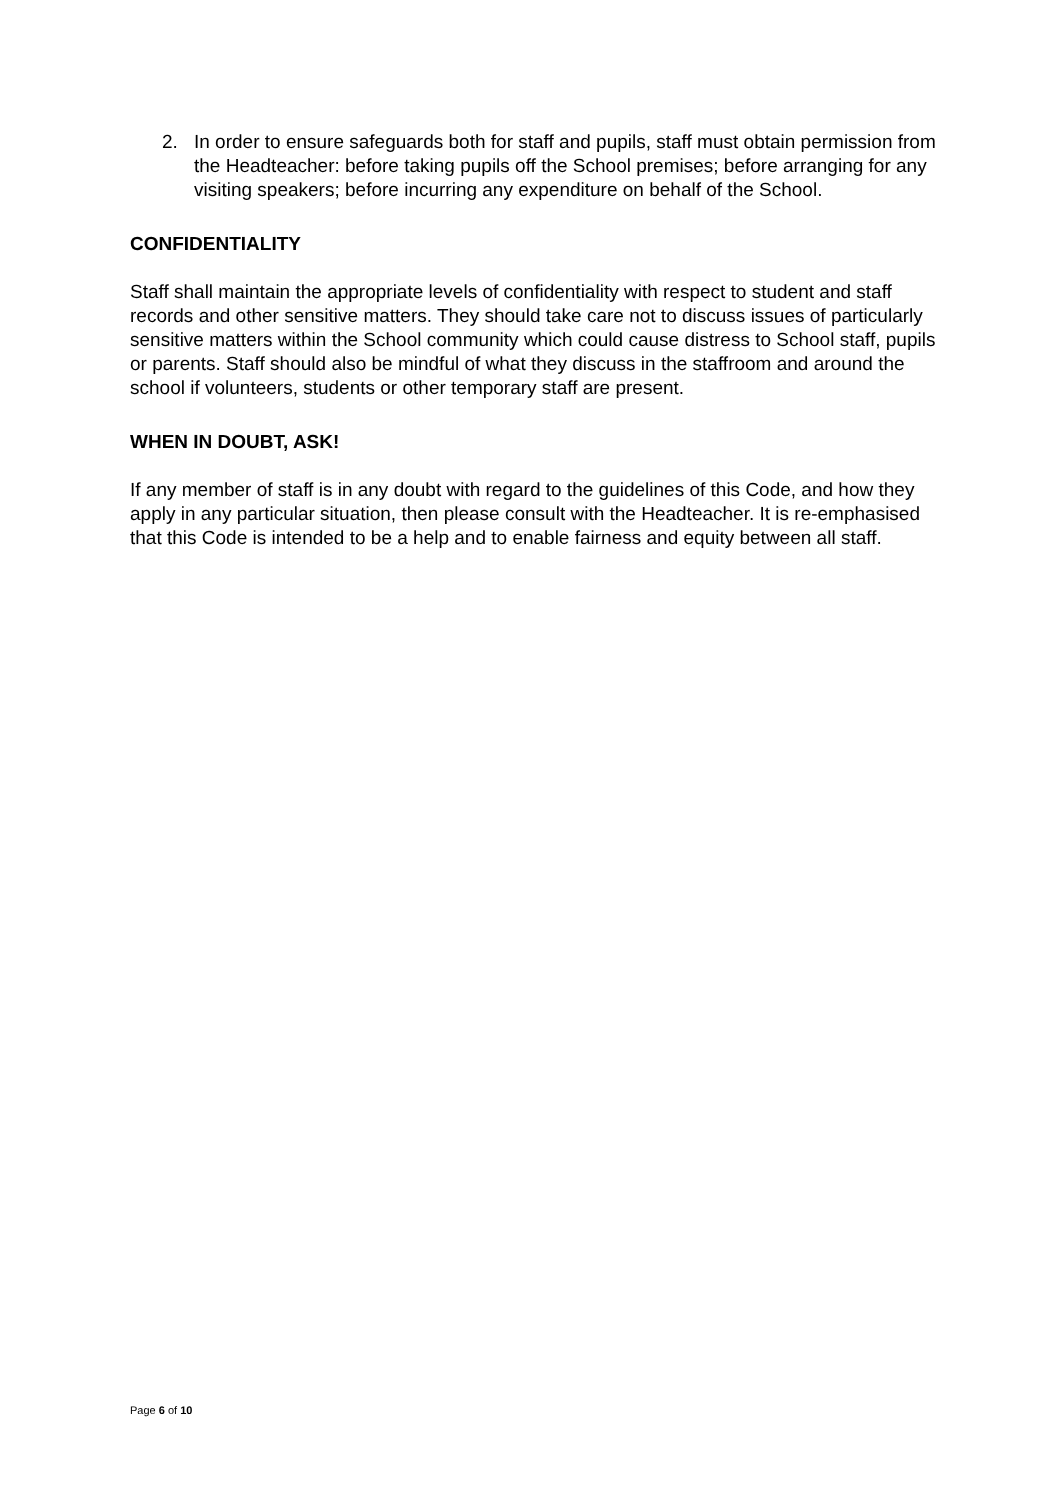2. In order to ensure safeguards both for staff and pupils, staff must obtain permission from the Headteacher: before taking pupils off the School premises; before arranging for any visiting speakers; before incurring any expenditure on behalf of the School.
CONFIDENTIALITY
Staff shall maintain the appropriate levels of confidentiality with respect to student and staff records and other sensitive matters. They should take care not to discuss issues of particularly sensitive matters within the School community which could cause distress to School staff, pupils or parents. Staff should also be mindful of what they discuss in the staffroom and around the school if volunteers, students or other temporary staff are present.
WHEN IN DOUBT, ASK!
If any member of staff is in any doubt with regard to the guidelines of this Code, and how they apply in any particular situation, then please consult with the Headteacher. It is re-emphasised that this Code is intended to be a help and to enable fairness and equity between all staff.
Page 6 of 10